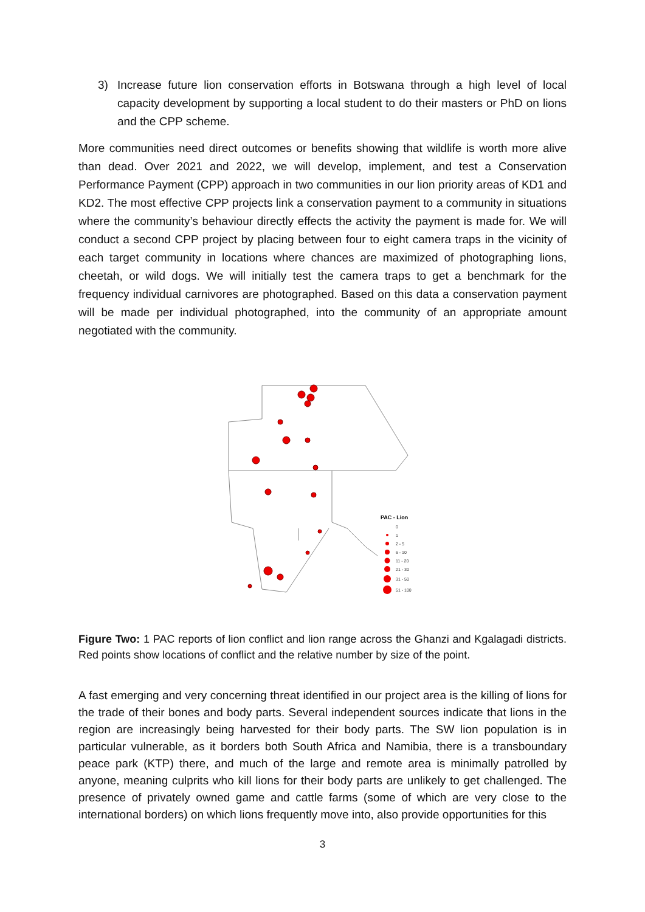3) Increase future lion conservation efforts in Botswana through a high level of local capacity development by supporting a local student to do their masters or PhD on lions and the CPP scheme.
More communities need direct outcomes or benefits showing that wildlife is worth more alive than dead. Over 2021 and 2022, we will develop, implement, and test a Conservation Performance Payment (CPP) approach in two communities in our lion priority areas of KD1 and KD2. The most effective CPP projects link a conservation payment to a community in situations where the community’s behaviour directly effects the activity the payment is made for. We will conduct a second CPP project by placing between four to eight camera traps in the vicinity of each target community in locations where chances are maximized of photographing lions, cheetah, or wild dogs. We will initially test the camera traps to get a benchmark for the frequency individual carnivores are photographed. Based on this data a conservation payment will be made per individual photographed, into the community of an appropriate amount negotiated with the community.
PAC - Lion
0
1
2 - 5
6 - 10
11 - 20
21 - 30
31 - 50
51 - 100
Figure Two: 1 PAC reports of lion conflict and lion range across the Ghanzi and Kgalagadi districts. Red points show locations of conflict and the relative number by size of the point.
A fast emerging and very concerning threat identified in our project area is the killing of lions for the trade of their bones and body parts. Several independent sources indicate that lions in the region are increasingly being harvested for their body parts. The SW lion population is in particular vulnerable, as it borders both South Africa and Namibia, there is a transboundary peace park (KTP) there, and much of the large and remote area is minimally patrolled by anyone, meaning culprits who kill lions for their body parts are unlikely to get challenged. The presence of privately owned game and cattle farms (some of which are very close to the international borders) on which lions frequently move into, also provide opportunities for this
3